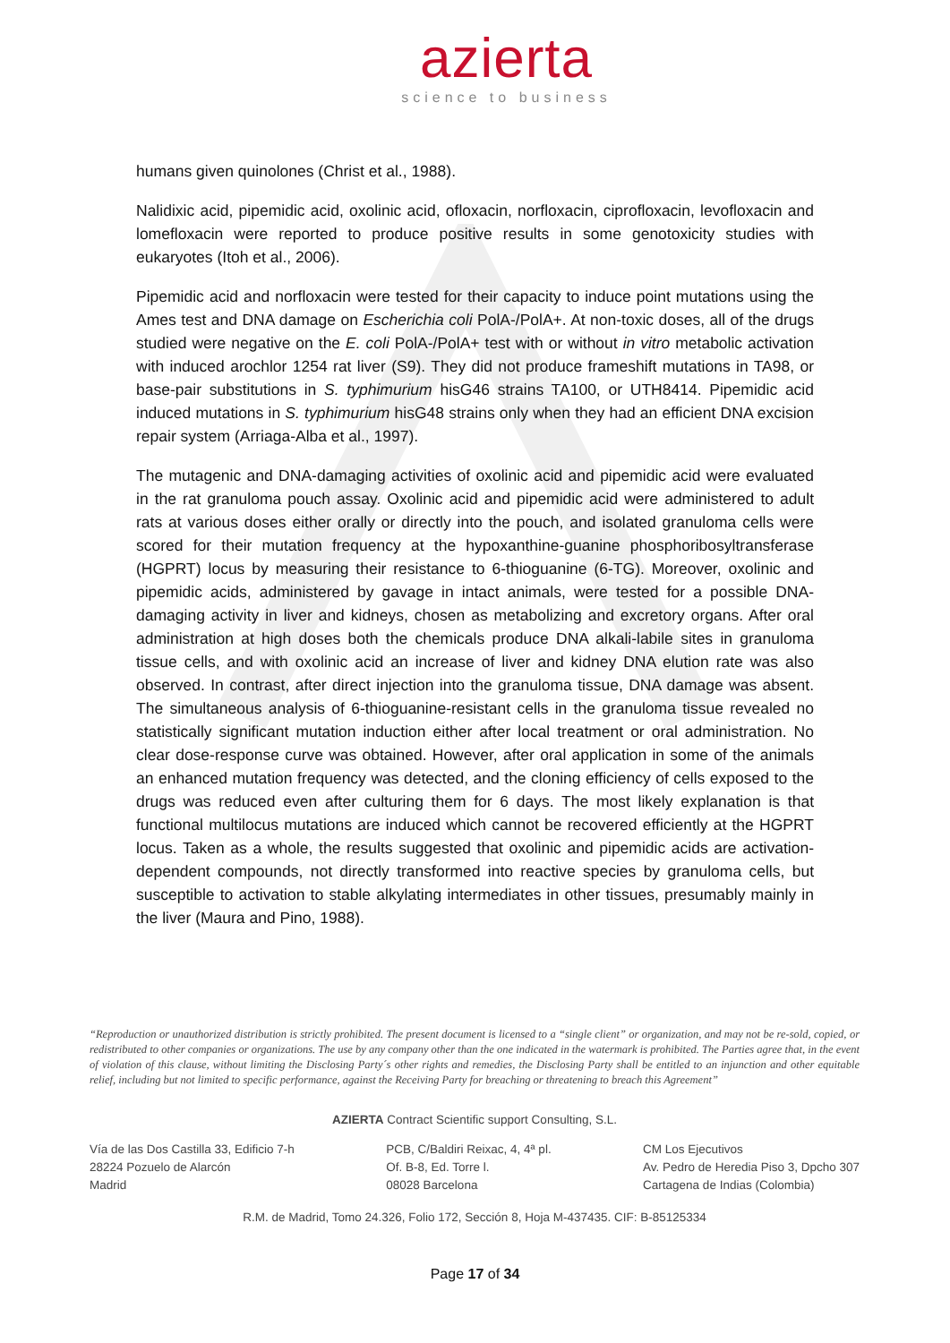azierta
science to business
humans given quinolones (Christ et al., 1988).
Nalidixic acid, pipemidic acid, oxolinic acid, ofloxacin, norfloxacin, ciprofloxacin, levofloxacin and lomefloxacin were reported to produce positive results in some genotoxicity studies with eukaryotes (Itoh et al., 2006).
Pipemidic acid and norfloxacin were tested for their capacity to induce point mutations using the Ames test and DNA damage on Escherichia coli PolA-/PolA+. At non-toxic doses, all of the drugs studied were negative on the E. coli PolA-/PolA+ test with or without in vitro metabolic activation with induced arochlor 1254 rat liver (S9). They did not produce frameshift mutations in TA98, or base-pair substitutions in S. typhimurium hisG46 strains TA100, or UTH8414. Pipemidic acid induced mutations in S. typhimurium hisG48 strains only when they had an efficient DNA excision repair system (Arriaga-Alba et al., 1997).
The mutagenic and DNA-damaging activities of oxolinic acid and pipemidic acid were evaluated in the rat granuloma pouch assay. Oxolinic acid and pipemidic acid were administered to adult rats at various doses either orally or directly into the pouch, and isolated granuloma cells were scored for their mutation frequency at the hypoxanthine-guanine phosphoribosyltransferase (HGPRT) locus by measuring their resistance to 6-thioguanine (6-TG). Moreover, oxolinic and pipemidic acids, administered by gavage in intact animals, were tested for a possible DNA-damaging activity in liver and kidneys, chosen as metabolizing and excretory organs. After oral administration at high doses both the chemicals produce DNA alkali-labile sites in granuloma tissue cells, and with oxolinic acid an increase of liver and kidney DNA elution rate was also observed. In contrast, after direct injection into the granuloma tissue, DNA damage was absent. The simultaneous analysis of 6-thioguanine-resistant cells in the granuloma tissue revealed no statistically significant mutation induction either after local treatment or oral administration. No clear dose-response curve was obtained. However, after oral application in some of the animals an enhanced mutation frequency was detected, and the cloning efficiency of cells exposed to the drugs was reduced even after culturing them for 6 days. The most likely explanation is that functional multilocus mutations are induced which cannot be recovered efficiently at the HGPRT locus. Taken as a whole, the results suggested that oxolinic and pipemidic acids are activation-dependent compounds, not directly transformed into reactive species by granuloma cells, but susceptible to activation to stable alkylating intermediates in other tissues, presumably mainly in the liver (Maura and Pino, 1988).
“Reproduction or unauthorized distribution is strictly prohibited. The present document is licensed to a “single client” or organization, and may not be re-sold, copied, or redistributed to other companies or organizations. The use by any company other than the one indicated in the watermark is prohibited. The Parties agree that, in the event of violation of this clause, without limiting the Disclosing Party´s other rights and remedies, the Disclosing Party shall be entitled to an injunction and other equitable relief, including but not limited to specific performance, against the Receiving Party for breaching or threatening to breach this Agreement”
AZIERTA Contract Scientific support Consulting, S.L.
Vía de las Dos Castilla 33, Edificio 7-h
28224 Pozuelo de Alarcón
Madrid
PCB, C/Baldiri Reixac, 4, 4ª pl.
Of. B-8, Ed. Torre l.
08028 Barcelona
CM Los Ejecutivos
Av. Pedro de Heredia Piso 3, Dpcho 307
Cartagena de Indias (Colombia)
R.M. de Madrid, Tomo 24.326, Folio 172, Sección 8, Hoja M-437435. CIF: B-85125334
Page 17 of 34